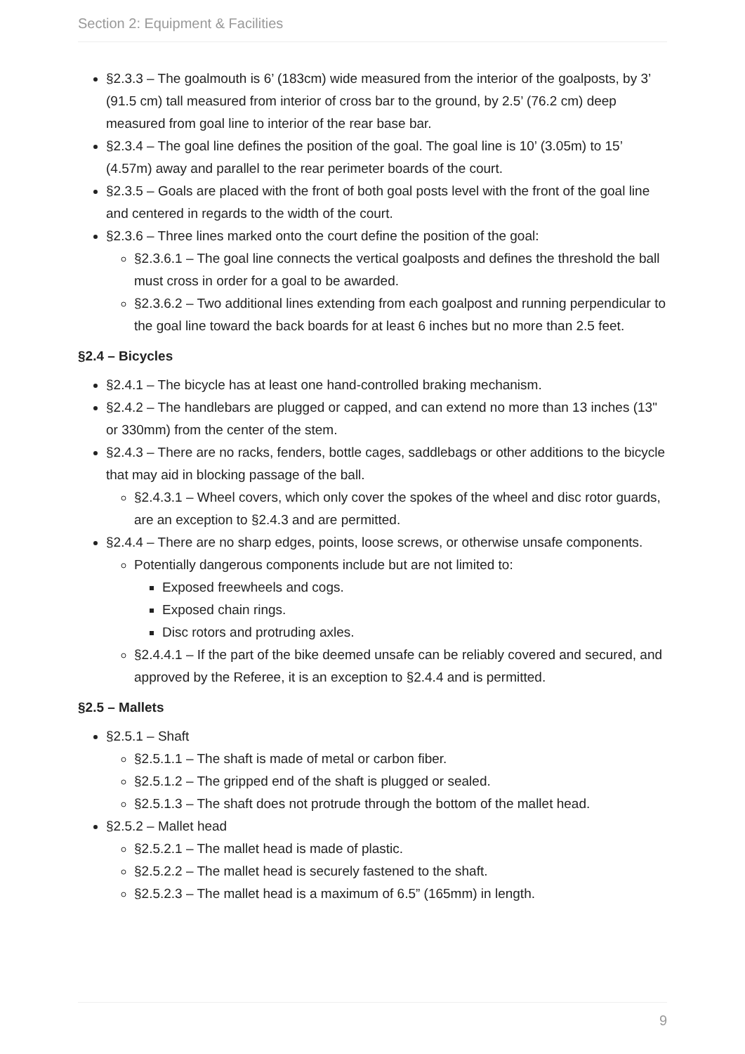Section 2: Equipment & Facilities
§2.3.3 – The goalmouth is 6’ (183cm) wide measured from the interior of the goalposts, by 3’ (91.5 cm) tall measured from interior of cross bar to the ground, by 2.5’ (76.2 cm) deep measured from goal line to interior of the rear base bar.
§2.3.4 – The goal line defines the position of the goal. The goal line is 10’ (3.05m) to 15’ (4.57m) away and parallel to the rear perimeter boards of the court.
§2.3.5 – Goals are placed with the front of both goal posts level with the front of the goal line and centered in regards to the width of the court.
§2.3.6 – Three lines marked onto the court define the position of the goal:
§2.3.6.1 – The goal line connects the vertical goalposts and defines the threshold the ball must cross in order for a goal to be awarded.
§2.3.6.2 – Two additional lines extending from each goalpost and running perpendicular to the goal line toward the back boards for at least 6 inches but no more than 2.5 feet.
§2.4 – Bicycles
§2.4.1 – The bicycle has at least one hand-controlled braking mechanism.
§2.4.2 – The handlebars are plugged or capped, and can extend no more than 13 inches (13" or 330mm) from the center of the stem.
§2.4.3 – There are no racks, fenders, bottle cages, saddlebags or other additions to the bicycle that may aid in blocking passage of the ball.
§2.4.3.1 – Wheel covers, which only cover the spokes of the wheel and disc rotor guards, are an exception to §2.4.3 and are permitted.
§2.4.4 – There are no sharp edges, points, loose screws, or otherwise unsafe components.
Potentially dangerous components include but are not limited to:
Exposed freewheels and cogs.
Exposed chain rings.
Disc rotors and protruding axles.
§2.4.4.1 – If the part of the bike deemed unsafe can be reliably covered and secured, and approved by the Referee, it is an exception to §2.4.4 and is permitted.
§2.5 – Mallets
§2.5.1 – Shaft
§2.5.1.1 – The shaft is made of metal or carbon fiber.
§2.5.1.2 – The gripped end of the shaft is plugged or sealed.
§2.5.1.3 – The shaft does not protrude through the bottom of the mallet head.
§2.5.2 – Mallet head
§2.5.2.1 – The mallet head is made of plastic.
§2.5.2.2 – The mallet head is securely fastened to the shaft.
§2.5.2.3 – The mallet head is a maximum of 6.5” (165mm) in length.
9